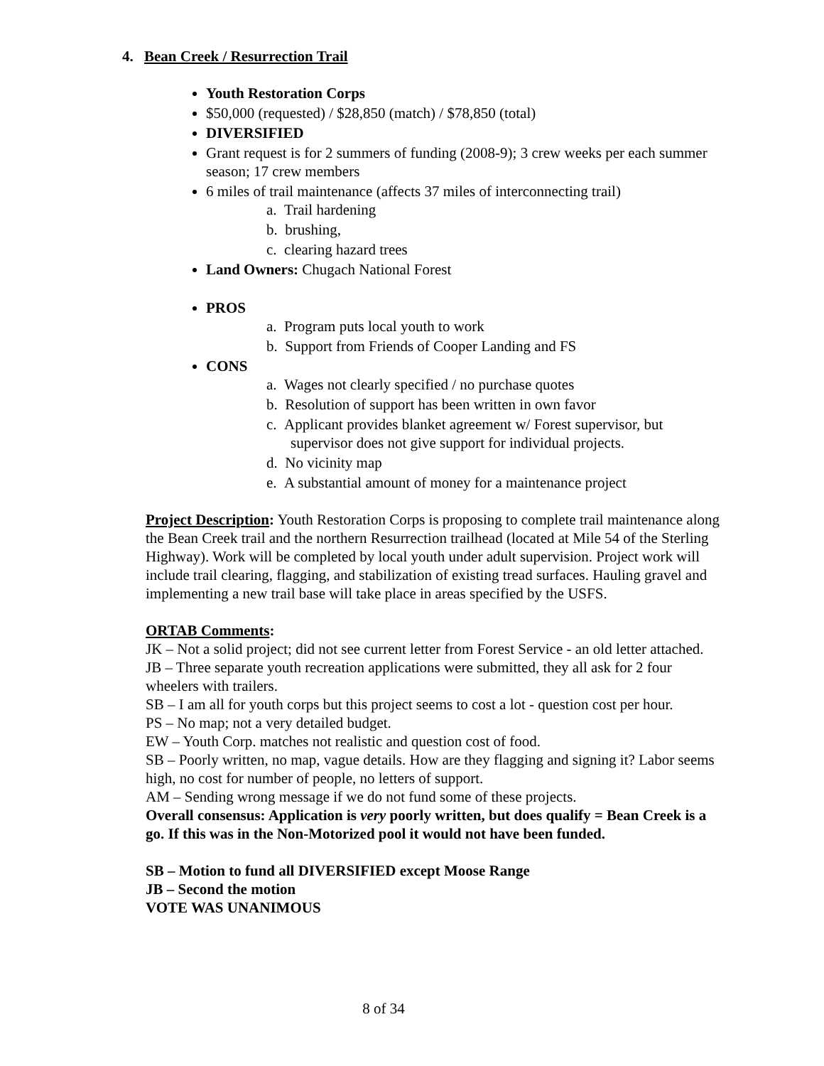4. Bean Creek / Resurrection Trail
Youth Restoration Corps
$50,000 (requested) / $28,850 (match) / $78,850 (total)
DIVERSIFIED
Grant request is for 2 summers of funding (2008-9); 3 crew weeks per each summer season; 17 crew members
6 miles of trail maintenance (affects 37 miles of interconnecting trail)
a. Trail hardening
b. brushing,
c. clearing hazard trees
Land Owners: Chugach National Forest
PROS
a. Program puts local youth to work
b. Support from Friends of Cooper Landing and FS
CONS
a. Wages not clearly specified / no purchase quotes
b. Resolution of support has been written in own favor
c. Applicant provides blanket agreement w/ Forest supervisor, but supervisor does not give support for individual projects.
d. No vicinity map
e. A substantial amount of money for a maintenance project
Project Description: Youth Restoration Corps is proposing to complete trail maintenance along the Bean Creek trail and the northern Resurrection trailhead (located at Mile 54 of the Sterling Highway). Work will be completed by local youth under adult supervision. Project work will include trail clearing, flagging, and stabilization of existing tread surfaces. Hauling gravel and implementing a new trail base will take place in areas specified by the USFS.
ORTAB Comments:
JK – Not a solid project; did not see current letter from Forest Service - an old letter attached.
JB – Three separate youth recreation applications were submitted, they all ask for 2 four wheelers with trailers.
SB – I am all for youth corps but this project seems to cost a lot - question cost per hour.
PS – No map; not a very detailed budget.
EW – Youth Corp. matches not realistic and question cost of food.
SB – Poorly written, no map, vague details. How are they flagging and signing it? Labor seems high, no cost for number of people, no letters of support.
AM – Sending wrong message if we do not fund some of these projects.
Overall consensus: Application is very poorly written, but does qualify = Bean Creek is a go. If this was in the Non-Motorized pool it would not have been funded.
SB – Motion to fund all DIVERSIFIED except Moose Range
JB – Second the motion
VOTE WAS UNANIMOUS
8 of 34